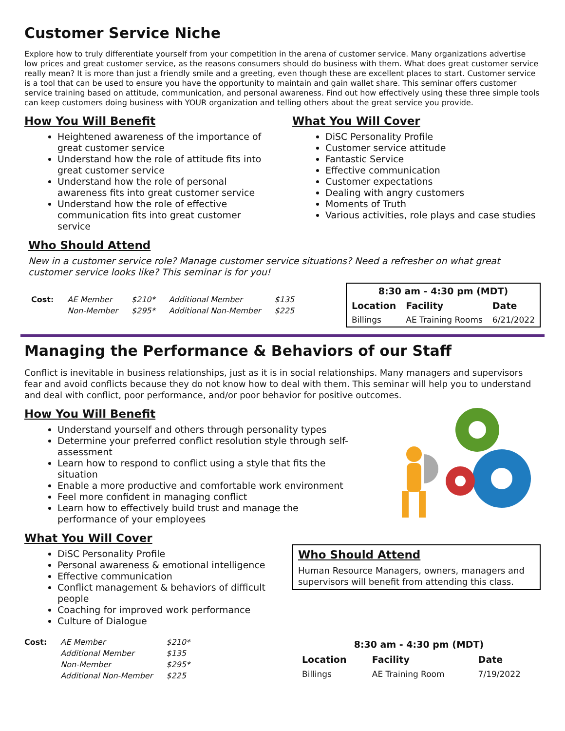Customer Service Niche
Explore how to truly differentiate yourself from your competition in the arena of customer service. Many organizations advertise low prices and great customer service, as the reasons consumers should do business with them. What does great customer service really mean? It is more than just a friendly smile and a greeting, even though these are excellent places to start. Customer service is a tool that can be used to ensure you have the opportunity to maintain and gain wallet share. This seminar offers customer service training based on attitude, communication, and personal awareness. Find out how effectively using these three simple tools can keep customers doing business with YOUR organization and telling others about the great service you provide.
How You Will Benefit
Heightened awareness of the importance of great customer service
Understand how the role of attitude fits into great customer service
Understand how the role of personal awareness fits into great customer service
Understand how the role of effective communication fits into great customer service
What You Will Cover
DiSC Personality Profile
Customer service attitude
Fantastic Service
Effective communication
Customer expectations
Dealing with angry customers
Moments of Truth
Various activities, role plays and case studies
Who Should Attend
New in a customer service role? Manage customer service situations? Need a refresher on what great customer service looks like? This seminar is for you!
| Cost: | AE Member | $210* | Additional Member | $135 |
| | Non-Member | $295* | Additional Non-Member | $225 |
| 8:30 am - 4:30 pm (MDT) | | |
| --- | --- | --- |
| Location | Facility | Date |
| Billings | AE Training Rooms | 6/21/2022 |
Managing the Performance & Behaviors of our Staff
Conflict is inevitable in business relationships, just as it is in social relationships. Many managers and supervisors fear and avoid conflicts because they do not know how to deal with them. This seminar will help you to understand and deal with conflict, poor performance, and/or poor behavior for positive outcomes.
How You Will Benefit
Understand yourself and others through personality types
Determine your preferred conflict resolution style through self-assessment
Learn how to respond to conflict using a style that fits the situation
Enable a more productive and comfortable work environment
Feel more confident in managing conflict
Learn how to effectively build trust and manage the performance of your employees
What You Will Cover
DiSC Personality Profile
Personal awareness & emotional intelligence
Effective communication
Conflict management & behaviors of difficult people
Coaching for improved work performance
Culture of Dialogue
Who Should Attend
Human Resource Managers, owners, managers and supervisors will benefit from attending this class.
| Cost: | AE Member | $210* |
| | Additional Member | $135 |
| | Non-Member | $295* |
| | Additional Non-Member | $225 |
| 8:30 am - 4:30 pm (MDT) | | |
| --- | --- | --- |
| Location | Facility | Date |
| Billings | AE Training Room | 7/19/2022 |